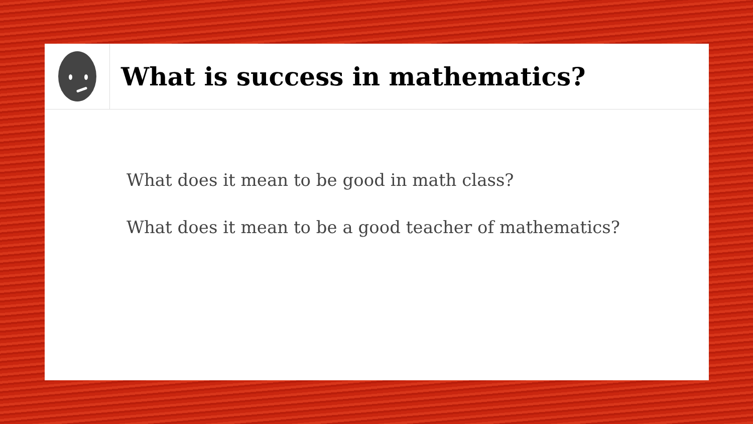What is success in mathematics?
What does it mean to be good in math class?
What does it mean to be a good teacher of mathematics?